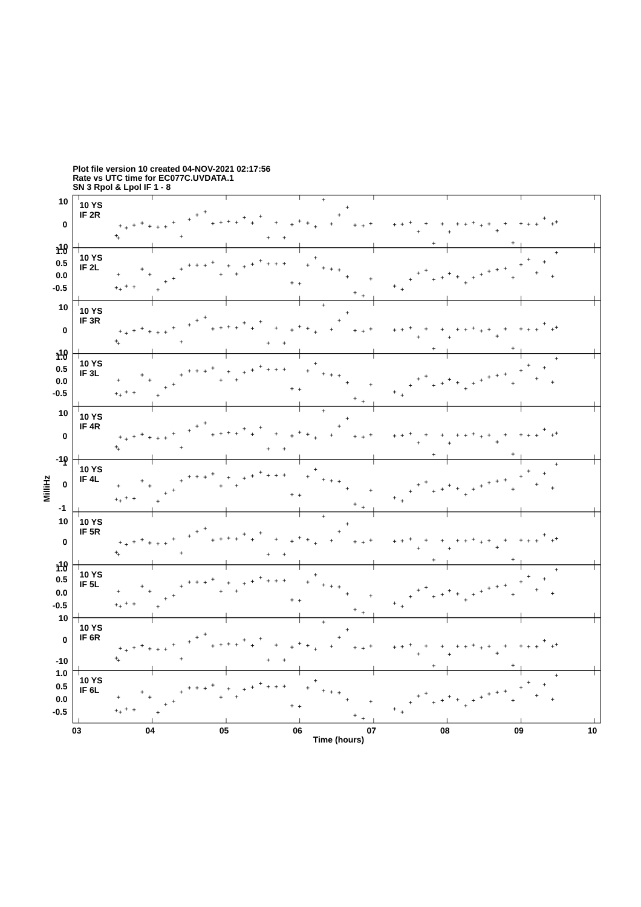Plot file version 10 created 04-NOV-2021 02:17:56
Rate vs UTC time for EC077C.UVDATA.1
SN 3 Rpol & Lpol IF 1 - 8
10
10 YS
IF 2R
0
-10
1.0
10 YS
IF 2L
0.5
0.0
-0.5
10
10 YS
IF 3R
0
-10
1.0
10 YS
IF 3L
0.5
0.0
-0.5
10
10 YS
IF 4R
0
-10
1
10 YS
IF 4L
0
-1
10
10 YS
IF 5R
0
-10
1.0
10 YS
IF 5L
0.5
0.0
-0.5
10
10 YS
IF 6R
0
-10
1.0
10 YS
IF 6L
0.5
0.0
-0.5
03
04
05
06
07
08
09
10
Time (hours)
MilliHz